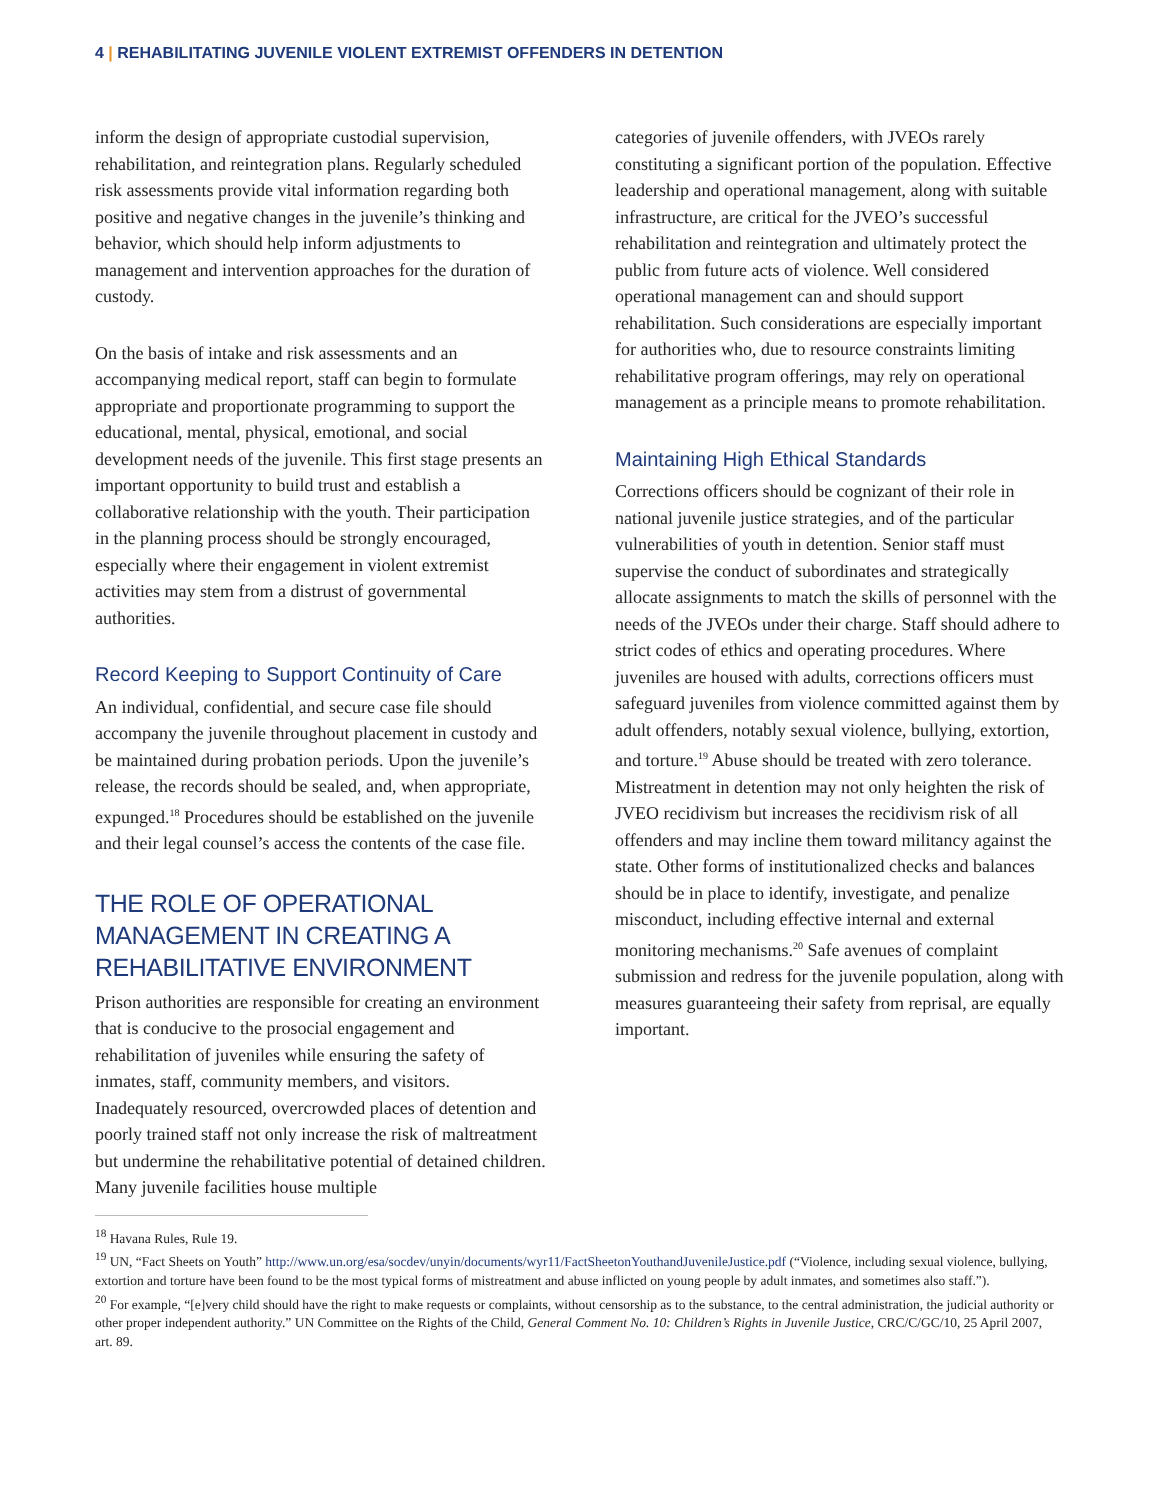4 | REHABILITATING JUVENILE VIOLENT EXTREMIST OFFENDERS IN DETENTION
inform the design of appropriate custodial supervision, rehabilitation, and reintegration plans. Regularly scheduled risk assessments provide vital information regarding both positive and negative changes in the juvenile’s thinking and behavior, which should help inform adjustments to management and intervention approaches for the duration of custody.
On the basis of intake and risk assessments and an accompanying medical report, staff can begin to formulate appropriate and proportionate programming to support the educational, mental, physical, emotional, and social development needs of the juvenile. This first stage presents an important opportunity to build trust and establish a collaborative relationship with the youth. Their participation in the planning process should be strongly encouraged, especially where their engagement in violent extremist activities may stem from a distrust of governmental authorities.
Record Keeping to Support Continuity of Care
An individual, confidential, and secure case file should accompany the juvenile throughout placement in custody and be maintained during probation periods. Upon the juvenile’s release, the records should be sealed, and, when appropriate, expunged.<sup>18</sup> Procedures should be established on the juvenile and their legal counsel’s access the contents of the case file.
THE ROLE OF OPERATIONAL MANAGEMENT IN CREATING A REHABILITATIVE ENVIRONMENT
Prison authorities are responsible for creating an environment that is conducive to the prosocial engagement and rehabilitation of juveniles while ensuring the safety of inmates, staff, community members, and visitors. Inadequately resourced, overcrowded places of detention and poorly trained staff not only increase the risk of maltreatment but undermine the rehabilitative potential of detained children. Many juvenile facilities house multiple
categories of juvenile offenders, with JVEOs rarely constituting a significant portion of the population. Effective leadership and operational management, along with suitable infrastructure, are critical for the JVEO’s successful rehabilitation and reintegration and ultimately protect the public from future acts of violence. Well considered operational management can and should support rehabilitation. Such considerations are especially important for authorities who, due to resource constraints limiting rehabilitative program offerings, may rely on operational management as a principle means to promote rehabilitation.
Maintaining High Ethical Standards
Corrections officers should be cognizant of their role in national juvenile justice strategies, and of the particular vulnerabilities of youth in detention. Senior staff must supervise the conduct of subordinates and strategically allocate assignments to match the skills of personnel with the needs of the JVEOs under their charge. Staff should adhere to strict codes of ethics and operating procedures. Where juveniles are housed with adults, corrections officers must safeguard juveniles from violence committed against them by adult offenders, notably sexual violence, bullying, extortion, and torture.<sup>19</sup> Abuse should be treated with zero tolerance. Mistreatment in detention may not only heighten the risk of JVEO recidivism but increases the recidivism risk of all offenders and may incline them toward militancy against the state. Other forms of institutionalized checks and balances should be in place to identify, investigate, and penalize misconduct, including effective internal and external monitoring mechanisms.<sup>20</sup> Safe avenues of complaint submission and redress for the juvenile population, along with measures guaranteeing their safety from reprisal, are equally important.
<sup>18</sup> Havana Rules, Rule 19.
<sup>19</sup> UN, “Fact Sheets on Youth” http://www.un.org/esa/socdev/unyin/documents/wyr11/FactSheetonYouthandJuvenileJustice.pdf (“Violence, including sexual violence, bullying, extortion and torture have been found to be the most typical forms of mistreatment and abuse inflicted on young people by adult inmates, and sometimes also staff.”).
<sup>20</sup> For example, “[e]very child should have the right to make requests or complaints, without censorship as to the substance, to the central administration, the judicial authority or other proper independent authority.” UN Committee on the Rights of the Child, General Comment No. 10: Children’s Rights in Juvenile Justice, CRC/C/GC/10, 25 April 2007, art. 89.